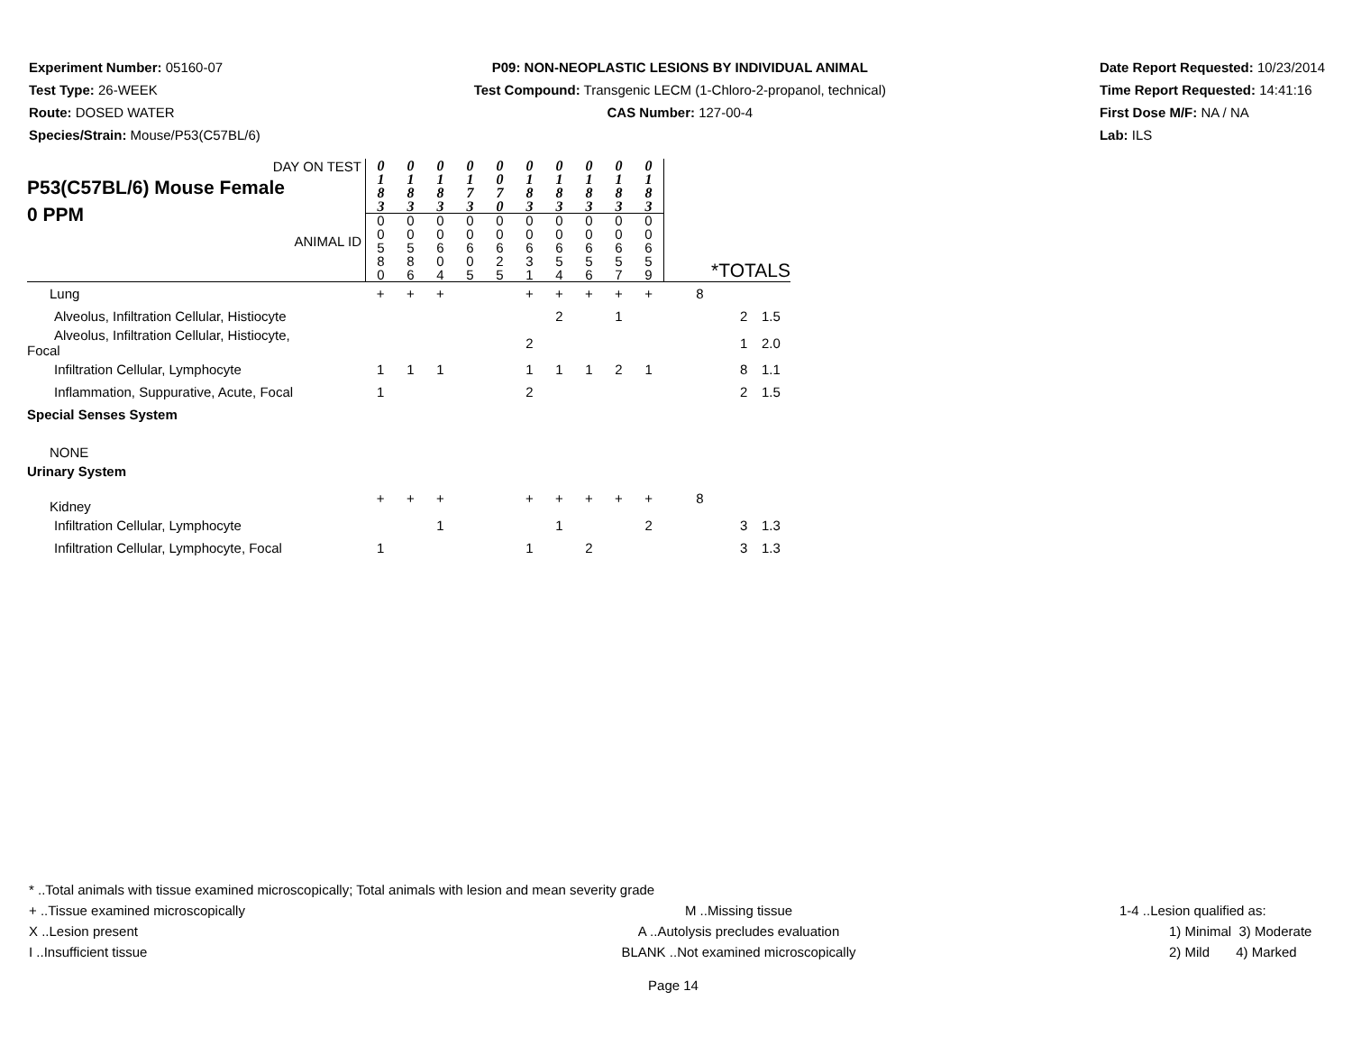Experiment Number: 05160-07
Test Type: 26-WEEK
Route: DOSED WATER
Species/Strain: Mouse/P53(C57BL/6)
P09: NON-NEOPLASTIC LESIONS BY INDIVIDUAL ANIMAL
Test Compound: Transgenic LECM (1-Chloro-2-propanol, technical)
CAS Number: 127-00-4
Date Report Requested: 10/23/2014
Time Report Requested: 14:41:16
First Dose M/F: NA / NA
Lab: ILS
| DAY ON TEST P53(C57BL/6) Mouse Female 0 PPM ANIMAL ID | 0 1 8 3 | 0 1 8 3 | 0 1 8 3 | 0 1 7 3 | 0 0 7 0 | 0 1 8 3 | 0 1 8 3 | 0 1 8 3 | 0 1 8 3 | 0 1 8 3 | *TOTALS | | |
| | 0 0 5 8 0 | 0 0 5 8 6 | 0 0 6 0 4 | 0 0 6 0 5 | 0 0 6 2 5 | 0 0 6 3 1 | 0 0 6 5 4 | 0 0 6 5 6 | 0 0 6 5 7 | 0 0 6 5 9 | | | |
| Lung | + | + | + | | | + | + | + | + | + | 8 | | |
| Alveolus, Infiltration Cellular, Histiocyte | | | | | | | 2 | | 1 | | | 2 | 1.5 |
| Alveolus, Infiltration Cellular, Histiocyte, Focal | | | | | | 2 | | | | | | 1 | 2.0 |
| Infiltration Cellular, Lymphocyte | 1 | 1 | 1 | | | 1 | 1 | 1 | 2 | 1 | | 8 | 1.1 |
| Inflammation, Suppurative, Acute, Focal | 1 | | | | | 2 | | | | | | 2 | 1.5 |
| Special Senses System | | | | | | | | | | | | | |
| NONE | | | | | | | | | | | | | |
| Urinary System | | | | | | | | | | | | | |
| Kidney | + | + | + | | | + | + | + | + | + | 8 | | |
| Infiltration Cellular, Lymphocyte | | | 1 | | | | 1 | | | 2 | | 3 | 1.3 |
| Infiltration Cellular, Lymphocyte, Focal | 1 | | | | | 1 | | 2 | | | | 3 | 1.3 |
* ..Total animals with tissue examined microscopically; Total animals with lesion and mean severity grade
+ ..Tissue examined microscopically M ..Missing tissue 1-4 ..Lesion qualified as:
X ..Lesion present A ..Autolysis precludes evaluation 1) Minimal 3) Moderate
I ..Insufficient tissue BLANK ..Not examined microscopically 2) Mild 4) Marked
Page 14